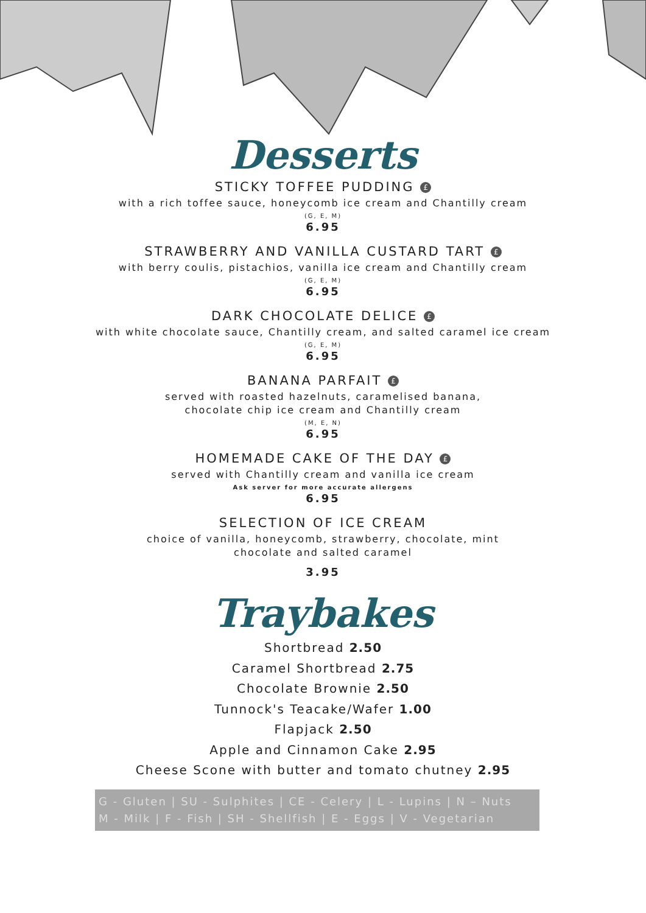Desserts
STICKY TOFFEE PUDDING £
with a rich toffee sauce, honeycomb ice cream and Chantilly cream
(G, E, M)
6.95
STRAWBERRY AND VANILLA CUSTARD TART £
with berry coulis, pistachios, vanilla ice cream and Chantilly cream
(G, E, M)
6.95
DARK CHOCOLATE DELICE £
with white chocolate sauce, Chantilly cream, and salted caramel ice cream
(G, E, M)
6.95
BANANA PARFAIT £
served with roasted hazelnuts, caramelised banana,
chocolate chip ice cream and Chantilly cream
(M, E, N)
6.95
HOMEMADE CAKE OF THE DAY £
served with Chantilly cream and vanilla ice cream
Ask server for more accurate allergens
6.95
SELECTION OF ICE CREAM
choice of vanilla, honeycomb, strawberry, chocolate, mint
chocolate and salted caramel
3.95
Traybakes
Shortbread 2.50
Caramel Shortbread 2.75
Chocolate Brownie 2.50
Tunnock's Teacake/Wafer 1.00
Flapjack 2.50
Apple and Cinnamon Cake 2.95
Cheese Scone with butter and tomato chutney 2.95
G - Gluten | SU - Sulphites | CE - Celery | L - Lupins | N – Nuts
M - Milk | F - Fish | SH - Shellfish | E - Eggs | V - Vegetarian